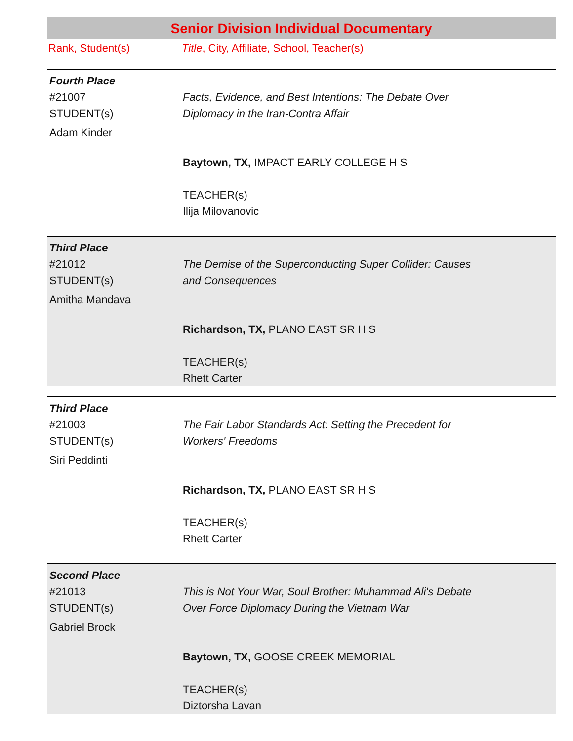Senior Division Individual Documentary
Rank, Student(s) Title, City, Affiliate, School, Teacher(s)
| Fourth Place | |
| #21007 STUDENT(s) Adam Kinder | Facts, Evidence, and Best Intentions: The Debate Over Diplomacy in the Iran-Contra Affair Baytown, TX, IMPACT EARLY COLLEGE H S TEACHER(s) Ilija Milovanovic |
| Third Place | |
| #21012 STUDENT(s) Amitha Mandava | The Demise of the Superconducting Super Collider: Causes and Consequences Richardson, TX, PLANO EAST SR H S TEACHER(s) Rhett Carter |
| Third Place | |
| #21003 STUDENT(s) Siri Peddinti | The Fair Labor Standards Act: Setting the Precedent for Workers' Freedoms Richardson, TX, PLANO EAST SR H S TEACHER(s) Rhett Carter |
| Second Place | |
| #21013 STUDENT(s) Gabriel Brock | This is Not Your War, Soul Brother: Muhammad Ali's Debate Over Force Diplomacy During the Vietnam War Baytown, TX, GOOSE CREEK MEMORIAL TEACHER(s) Diztorsha Lavan |